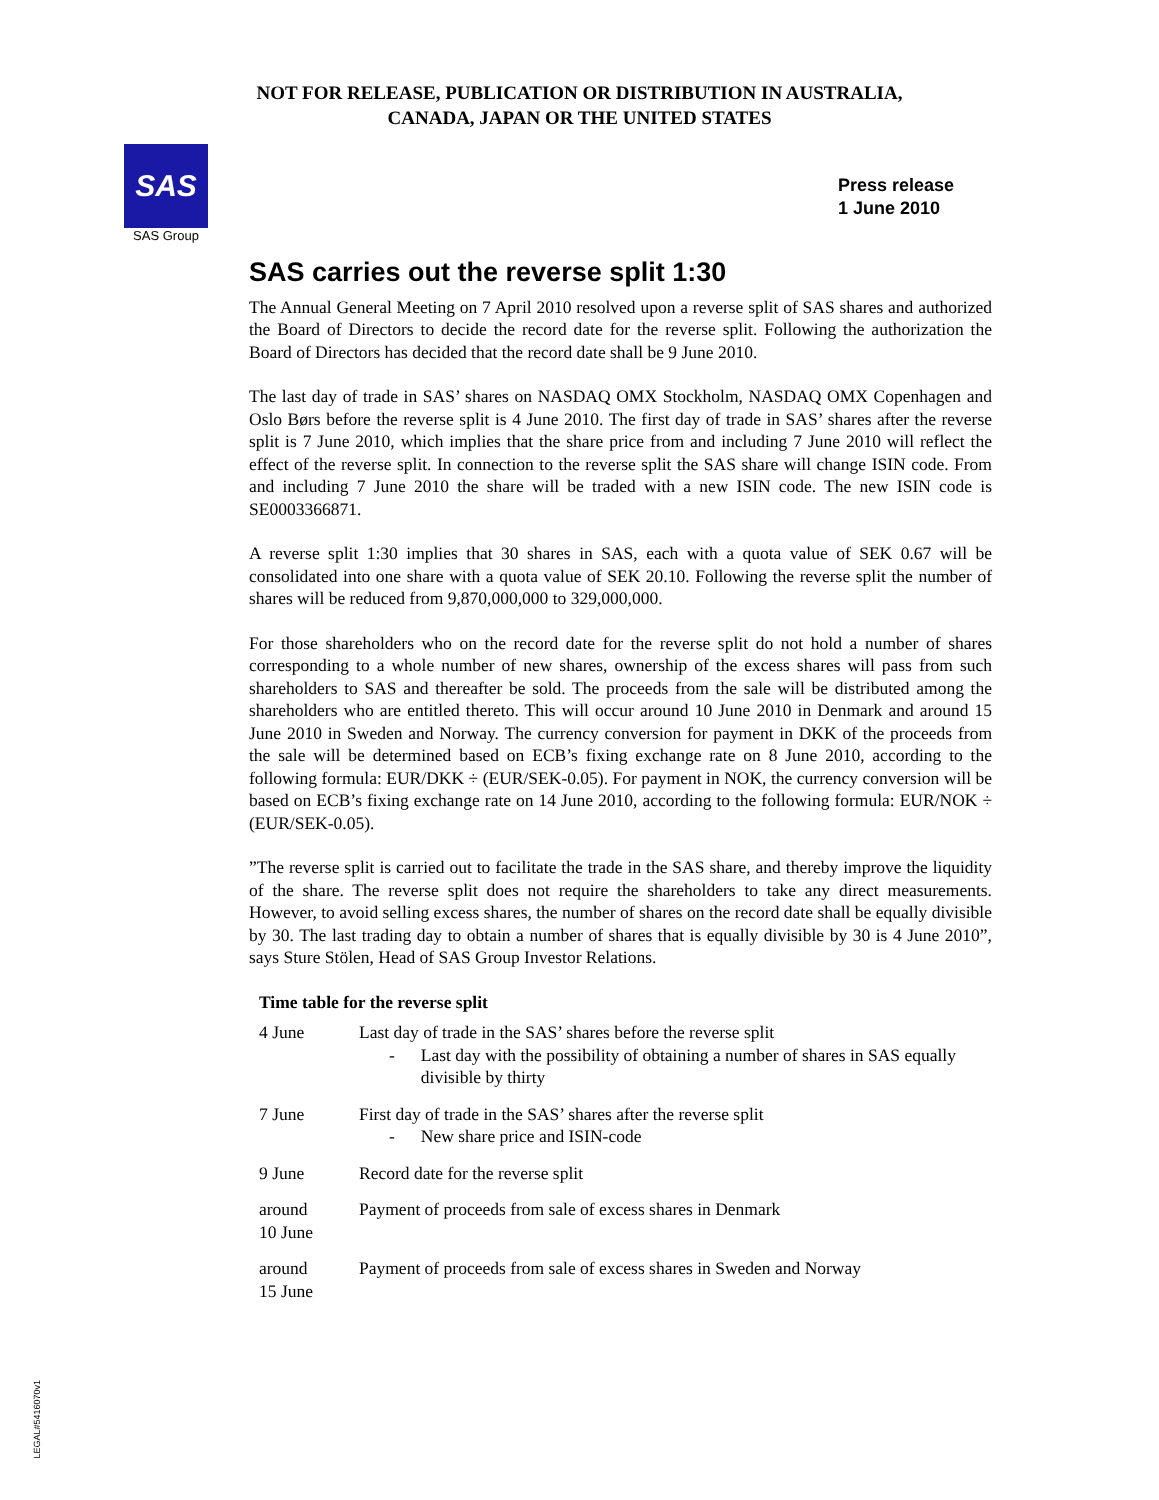NOT FOR RELEASE, PUBLICATION OR DISTRIBUTION IN AUSTRALIA,
CANADA, JAPAN OR THE UNITED STATES
SAS
SAS Group
Press release
1 June 2010
SAS carries out the reverse split 1:30
The Annual General Meeting on 7 April 2010 resolved upon a reverse split of SAS shares and authorized the Board of Directors to decide the record date for the reverse split. Following the authorization the Board of Directors has decided that the record date shall be 9 June 2010.
The last day of trade in SAS’ shares on NASDAQ OMX Stockholm, NASDAQ OMX Copenhagen and Oslo Børs before the reverse split is 4 June 2010. The first day of trade in SAS’ shares after the reverse split is 7 June 2010, which implies that the share price from and including 7 June 2010 will reflect the effect of the reverse split. In connection to the reverse split the SAS share will change ISIN code. From and including 7 June 2010 the share will be traded with a new ISIN code. The new ISIN code is SE0003366871.
A reverse split 1:30 implies that 30 shares in SAS, each with a quota value of SEK 0.67 will be consolidated into one share with a quota value of SEK 20.10. Following the reverse split the number of shares will be reduced from 9,870,000,000 to 329,000,000.
For those shareholders who on the record date for the reverse split do not hold a number of shares corresponding to a whole number of new shares, ownership of the excess shares will pass from such shareholders to SAS and thereafter be sold. The proceeds from the sale will be distributed among the shareholders who are entitled thereto. This will occur around 10 June 2010 in Denmark and around 15 June 2010 in Sweden and Norway. The currency conversion for payment in DKK of the proceeds from the sale will be determined based on ECB’s fixing exchange rate on 8 June 2010, according to the following formula: EUR/DKK ÷ (EUR/SEK-0.05). For payment in NOK, the currency conversion will be based on ECB’s fixing exchange rate on 14 June 2010, according to the following formula: EUR/NOK ÷ (EUR/SEK-0.05).
”The reverse split is carried out to facilitate the trade in the SAS share, and thereby improve the liquidity of the share. The reverse split does not require the shareholders to take any direct measurements. However, to avoid selling excess shares, the number of shares on the record date shall be equally divisible by 30. The last trading day to obtain a number of shares that is equally divisible by 30 is 4 June 2010”, says Sture Stölen, Head of SAS Group Investor Relations.
Time table for the reverse split
| 4 June | Last day of trade in the SAS’ shares before the reverse split - Last day with the possibility of obtaining a number of shares in SAS equally divisible by thirty |
| 7 June | First day of trade in the SAS’ shares after the reverse split - New share price and ISIN-code |
| 9 June | Record date for the reverse split |
| around 10 June | Payment of proceeds from sale of excess shares in Denmark |
| around 15 June | Payment of proceeds from sale of excess shares in Sweden and Norway |
LEGAL#5416070v1